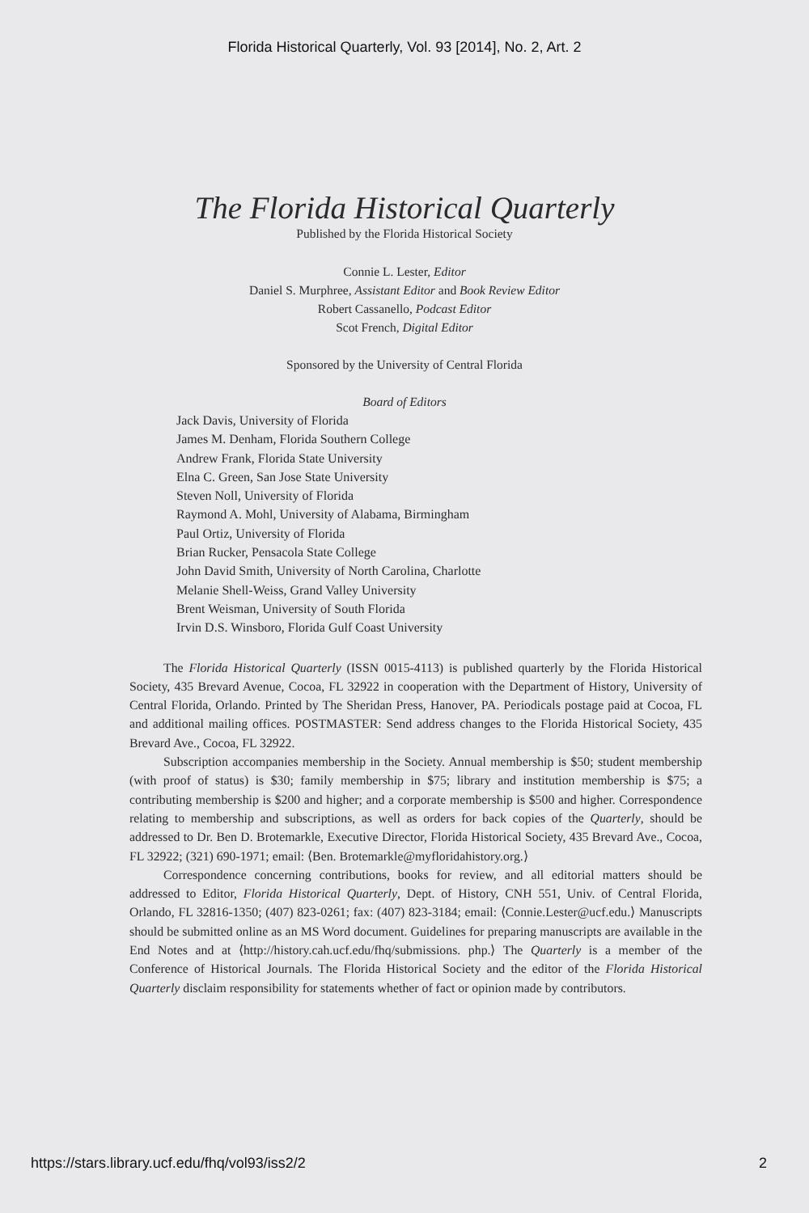Florida Historical Quarterly, Vol. 93 [2014], No. 2, Art. 2
The Florida Historical Quarterly
Published by the Florida Historical Society
Connie L. Lester, Editor
Daniel S. Murphree, Assistant Editor and Book Review Editor
Robert Cassanello, Podcast Editor
Scot French, Digital Editor
Sponsored by the University of Central Florida
Board of Editors
Jack Davis, University of Florida
James M. Denham, Florida Southern College
Andrew Frank, Florida State University
Elna C. Green, San Jose State University
Steven Noll, University of Florida
Raymond A. Mohl, University of Alabama, Birmingham
Paul Ortiz, University of Florida
Brian Rucker, Pensacola State College
John David Smith, University of North Carolina, Charlotte
Melanie Shell-Weiss, Grand Valley University
Brent Weisman, University of South Florida
Irvin D.S. Winsboro, Florida Gulf Coast University
The Florida Historical Quarterly (ISSN 0015-4113) is published quarterly by the Florida Historical Society, 435 Brevard Avenue, Cocoa, FL 32922 in cooperation with the Department of History, University of Central Florida, Orlando. Printed by The Sheridan Press, Hanover, PA. Periodicals postage paid at Cocoa, FL and additional mailing offices. POSTMASTER: Send address changes to the Florida Historical Society, 435 Brevard Ave., Cocoa, FL 32922.
Subscription accompanies membership in the Society. Annual membership is $50; student membership (with proof of status) is $30; family membership in $75; library and institution membership is $75; a contributing membership is $200 and higher; and a corporate membership is $500 and higher. Correspondence relating to membership and subscriptions, as well as orders for back copies of the Quarterly, should be addressed to Dr. Ben D. Brotemarkle, Executive Director, Florida Historical Society, 435 Brevard Ave., Cocoa, FL 32922; (321) 690-1971; email: ⟨Ben. Brotemarkle@myfloridahistory.org.⟩
Correspondence concerning contributions, books for review, and all editorial matters should be addressed to Editor, Florida Historical Quarterly, Dept. of History, CNH 551, Univ. of Central Florida, Orlando, FL 32816-1350; (407) 823-0261; fax: (407) 823-3184; email: ⟨Connie.Lester@ucf.edu.⟩ Manuscripts should be submitted online as an MS Word document. Guidelines for preparing manuscripts are available in the End Notes and at ⟨http://history.cah.ucf.edu/fhq/submissions. php.⟩ The Quarterly is a member of the Conference of Historical Journals. The Florida Historical Society and the editor of the Florida Historical Quarterly disclaim responsibility for statements whether of fact or opinion made by contributors.
https://stars.library.ucf.edu/fhq/vol93/iss2/2 2